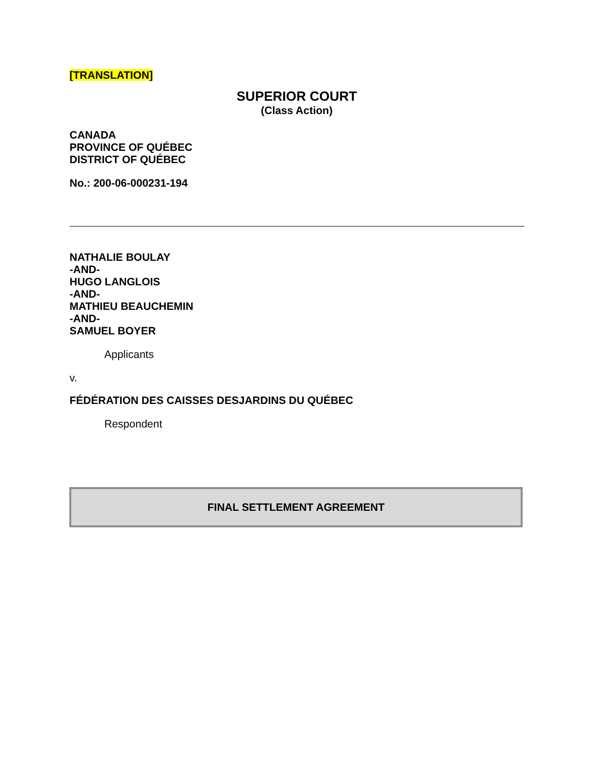[TRANSLATION]
SUPERIOR COURT
(Class Action)
CANADA
PROVINCE OF QUÉBEC
DISTRICT OF QUÉBEC
No.: 200-06-000231-194
NATHALIE BOULAY
-AND-
HUGO LANGLOIS
-AND-
MATHIEU BEAUCHEMIN
-AND-
SAMUEL BOYER
Applicants
v.
FÉDÉRATION DES CAISSES DESJARDINS DU QUÉBEC
Respondent
FINAL SETTLEMENT AGREEMENT